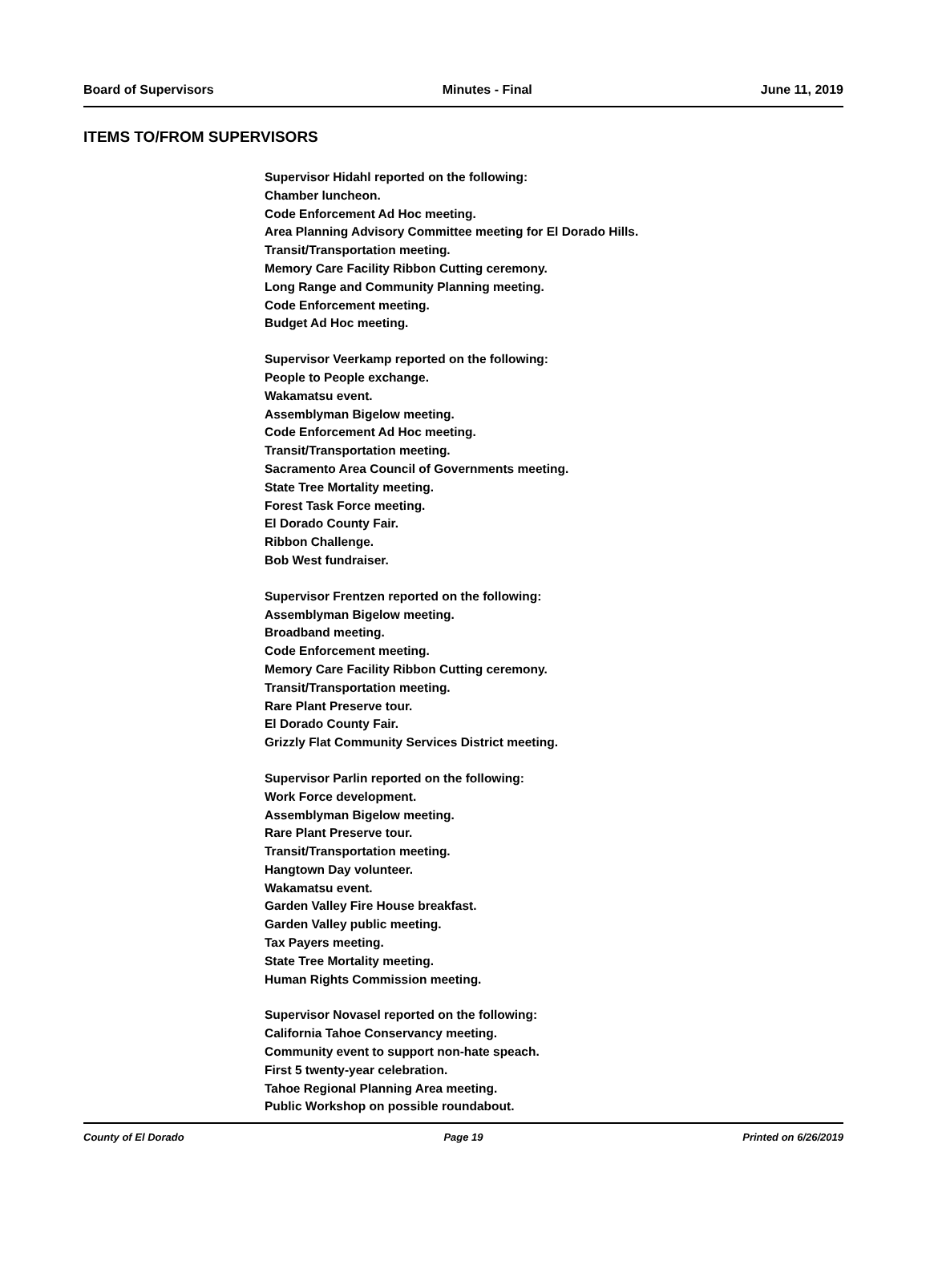Board of Supervisors Minutes - Final June 11, 2019
ITEMS TO/FROM SUPERVISORS
Supervisor Hidahl reported on the following:
Chamber luncheon.
Code Enforcement Ad Hoc meeting.
Area Planning Advisory Committee meeting for El Dorado Hills.
Transit/Transportation meeting.
Memory Care Facility Ribbon Cutting ceremony.
Long Range and Community Planning meeting.
Code Enforcement meeting.
Budget Ad Hoc meeting.
Supervisor Veerkamp reported on the following:
People to People exchange.
Wakamatsu event.
Assemblyman Bigelow meeting.
Code Enforcement Ad Hoc meeting.
Transit/Transportation meeting.
Sacramento Area Council of Governments meeting.
State Tree Mortality meeting.
Forest Task Force meeting.
El Dorado County Fair.
Ribbon Challenge.
Bob West fundraiser.
Supervisor Frentzen reported on the following:
Assemblyman Bigelow meeting.
Broadband meeting.
Code Enforcement meeting.
Memory Care Facility Ribbon Cutting ceremony.
Transit/Transportation meeting.
Rare Plant Preserve tour.
El Dorado County Fair.
Grizzly Flat Community Services District meeting.
Supervisor Parlin reported on the following:
Work Force development.
Assemblyman Bigelow meeting.
Rare Plant Preserve tour.
Transit/Transportation meeting.
Hangtown Day volunteer.
Wakamatsu event.
Garden Valley Fire House breakfast.
Garden Valley public meeting.
Tax Payers meeting.
State Tree Mortality meeting.
Human Rights Commission meeting.
Supervisor Novasel reported on the following:
California Tahoe Conservancy meeting.
Community event to support non-hate speach.
First 5 twenty-year celebration.
Tahoe Regional Planning Area meeting.
Public Workshop on possible roundabout.
County of El Dorado Page 19 Printed on 6/26/2019